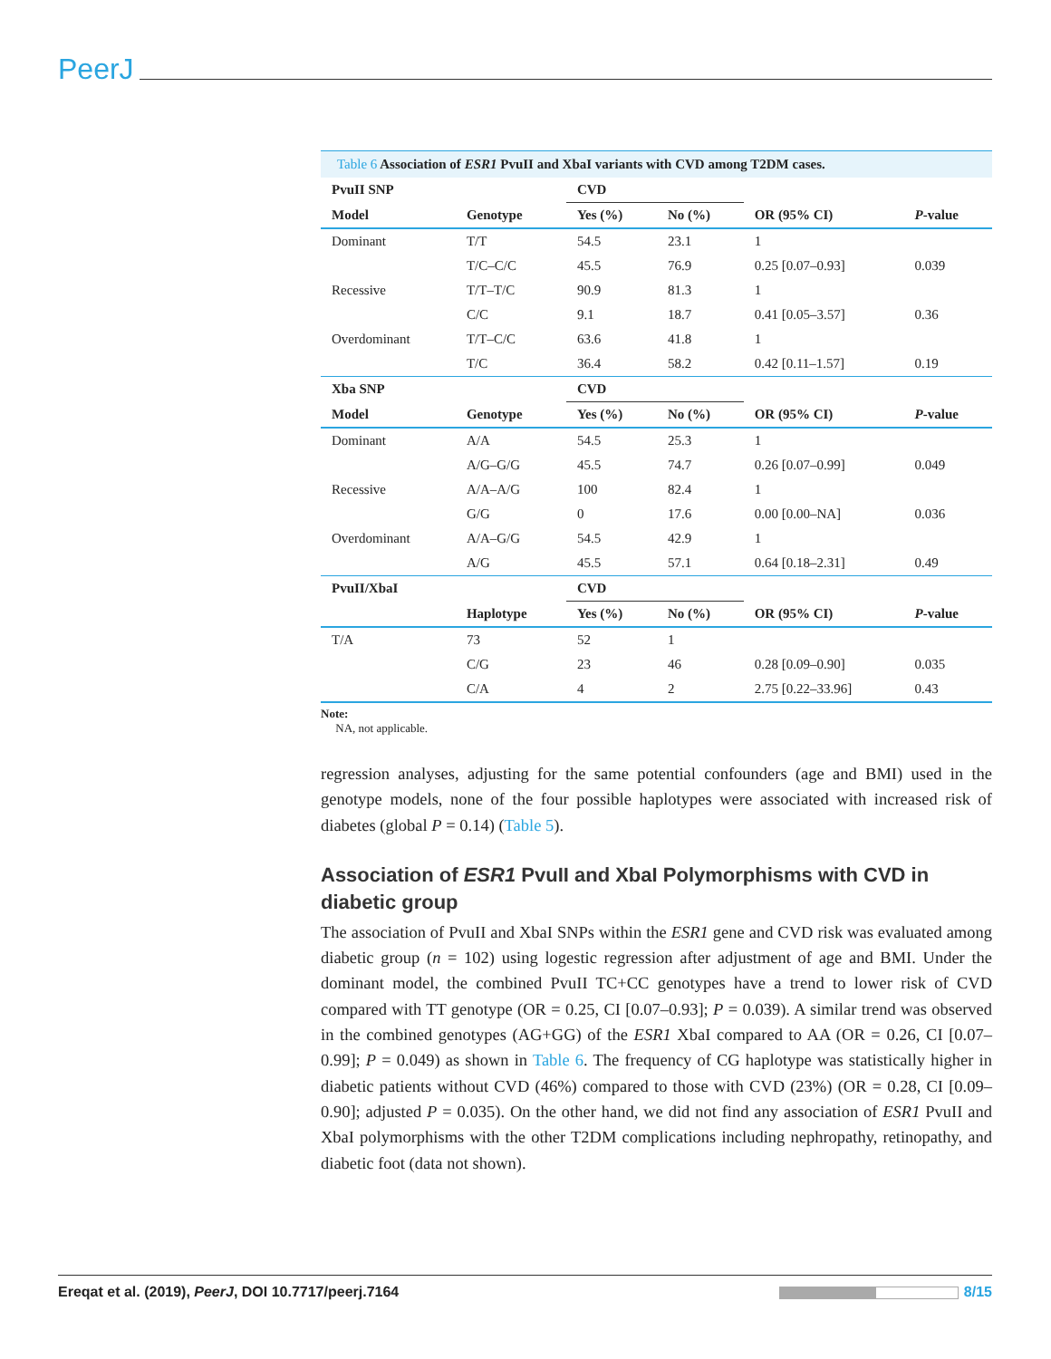PeerJ
Table 6 Association of ESR1 PvuII and XbaI variants with CVD among T2DM cases.
| PvuII SNP | | CVD | | | |
| --- | --- | --- | --- | --- | --- |
| Model | Genotype | Yes (%) | No (%) | OR (95% CI) | P -value |
| Dominant | T/T | 54.5 | 23.1 | 1 | |
| | T/C–C/C | 45.5 | 76.9 | 0.25 [0.07–0.93] | 0.039 |
| Recessive | T/T–T/C | 90.9 | 81.3 | 1 | |
| | C/C | 9.1 | 18.7 | 0.41 [0.05–3.57] | 0.36 |
| Overdominant | T/T–C/C | 63.6 | 41.8 | 1 | |
| | T/C | 36.4 | 58.2 | 0.42 [0.11–1.57] | 0.19 |
| Xba SNP | | CVD | | | |
| Model | Genotype | Yes (%) | No (%) | OR (95% CI) | P -value |
| Dominant | A/A | 54.5 | 25.3 | 1 | |
| | A/G–G/G | 45.5 | 74.7 | 0.26 [0.07–0.99] | 0.049 |
| Recessive | A/A–A/G | 100 | 82.4 | 1 | |
| | G/G | 0 | 17.6 | 0.00 [0.00–NA] | 0.036 |
| Overdominant | A/A–G/G | 54.5 | 42.9 | 1 | |
| | A/G | 45.5 | 57.1 | 0.64 [0.18–2.31] | 0.49 |
| PvuII/XbaI | | CVD | | | |
| | Haplotype | Yes (%) | No (%) | OR (95% CI) | P -value |
| T/A | 73 | 52 | 1 | | |
| | C/G | 23 | 46 | 0.28 [0.09–0.90] | 0.035 |
| | C/A | 4 | 2 | 2.75 [0.22–33.96] | 0.43 |
Note:
NA, not applicable.
regression analyses, adjusting for the same potential confounders (age and BMI) used in the genotype models, none of the four possible haplotypes were associated with increased risk of diabetes (global P = 0.14) (Table 5).
Association of ESR1 PvuII and XbaI Polymorphisms with CVD in diabetic group
The association of PvuII and XbaI SNPs within the ESR1 gene and CVD risk was evaluated among diabetic group (n = 102) using logestic regression after adjustment of age and BMI. Under the dominant model, the combined PvuII TC+CC genotypes have a trend to lower risk of CVD compared with TT genotype (OR = 0.25, CI [0.07–0.93]; P = 0.039). A similar trend was observed in the combined genotypes (AG+GG) of the ESR1 XbaI compared to AA (OR = 0.26, CI [0.07–0.99]; P = 0.049) as shown in Table 6. The frequency of CG haplotype was statistically higher in diabetic patients without CVD (46%) compared to those with CVD (23%) (OR = 0.28, CI [0.09–0.90]; adjusted P = 0.035). On the other hand, we did not find any association of ESR1 PvuII and XbaI polymorphisms with the other T2DM complications including nephropathy, retinopathy, and diabetic foot (data not shown).
Ereqat et al. (2019), PeerJ, DOI 10.7717/peerj.7164 8/15